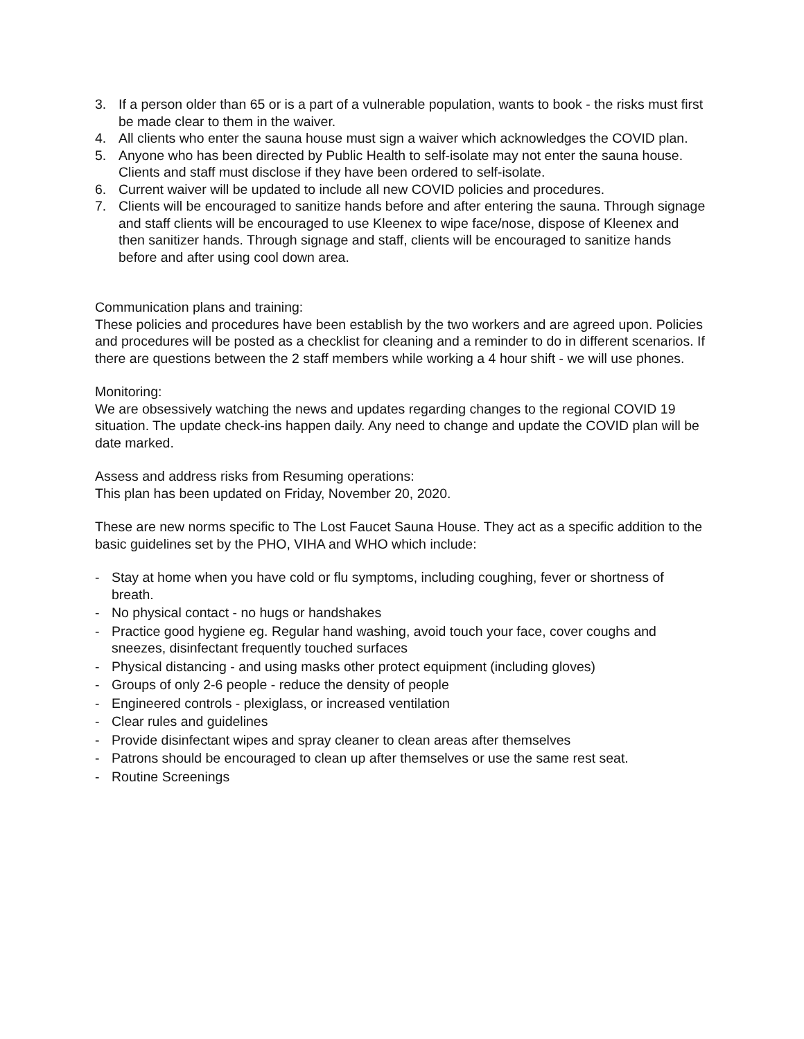3. If a person older than 65 or is a part of a vulnerable population, wants to book - the risks must first be made clear to them in the waiver.
4. All clients who enter the sauna house must sign a waiver which acknowledges the COVID plan.
5. Anyone who has been directed by Public Health to self-isolate may not enter the sauna house. Clients and staff must disclose if they have been ordered to self-isolate.
6. Current waiver will be updated to include all new COVID policies and procedures.
7. Clients will be encouraged to sanitize hands before and after entering the sauna. Through signage and staff clients will be encouraged to use Kleenex to wipe face/nose, dispose of Kleenex and then sanitizer hands. Through signage and staff, clients will be encouraged to sanitize hands before and after using cool down area.
Communication plans and training:
These policies and procedures have been establish by the two workers and are agreed upon. Policies and procedures will be posted as a checklist for cleaning and a reminder to do in different scenarios. If there are questions between the 2 staff members while working a 4 hour shift - we will use phones.
Monitoring:
We are obsessively watching the news and updates regarding changes to the regional COVID 19 situation. The update check-ins happen daily. Any need to change and update the COVID plan will be date marked.
Assess and address risks from Resuming operations:
This plan has been updated on Friday, November 20, 2020.
These are new norms specific to The Lost Faucet Sauna House. They act as a specific addition to the basic guidelines set by the PHO, VIHA and WHO which include:
- Stay at home when you have cold or flu symptoms, including coughing, fever or shortness of breath.
- No physical contact - no hugs or handshakes
- Practice good hygiene eg. Regular hand washing, avoid touch your face, cover coughs and sneezes, disinfectant frequently touched surfaces
- Physical distancing - and using masks other protect equipment (including gloves)
- Groups of only 2-6 people - reduce the density of people
- Engineered controls - plexiglass, or increased ventilation
- Clear rules and guidelines
- Provide disinfectant wipes and spray cleaner to clean areas after themselves
- Patrons should be encouraged to clean up after themselves or use the same rest seat.
- Routine Screenings